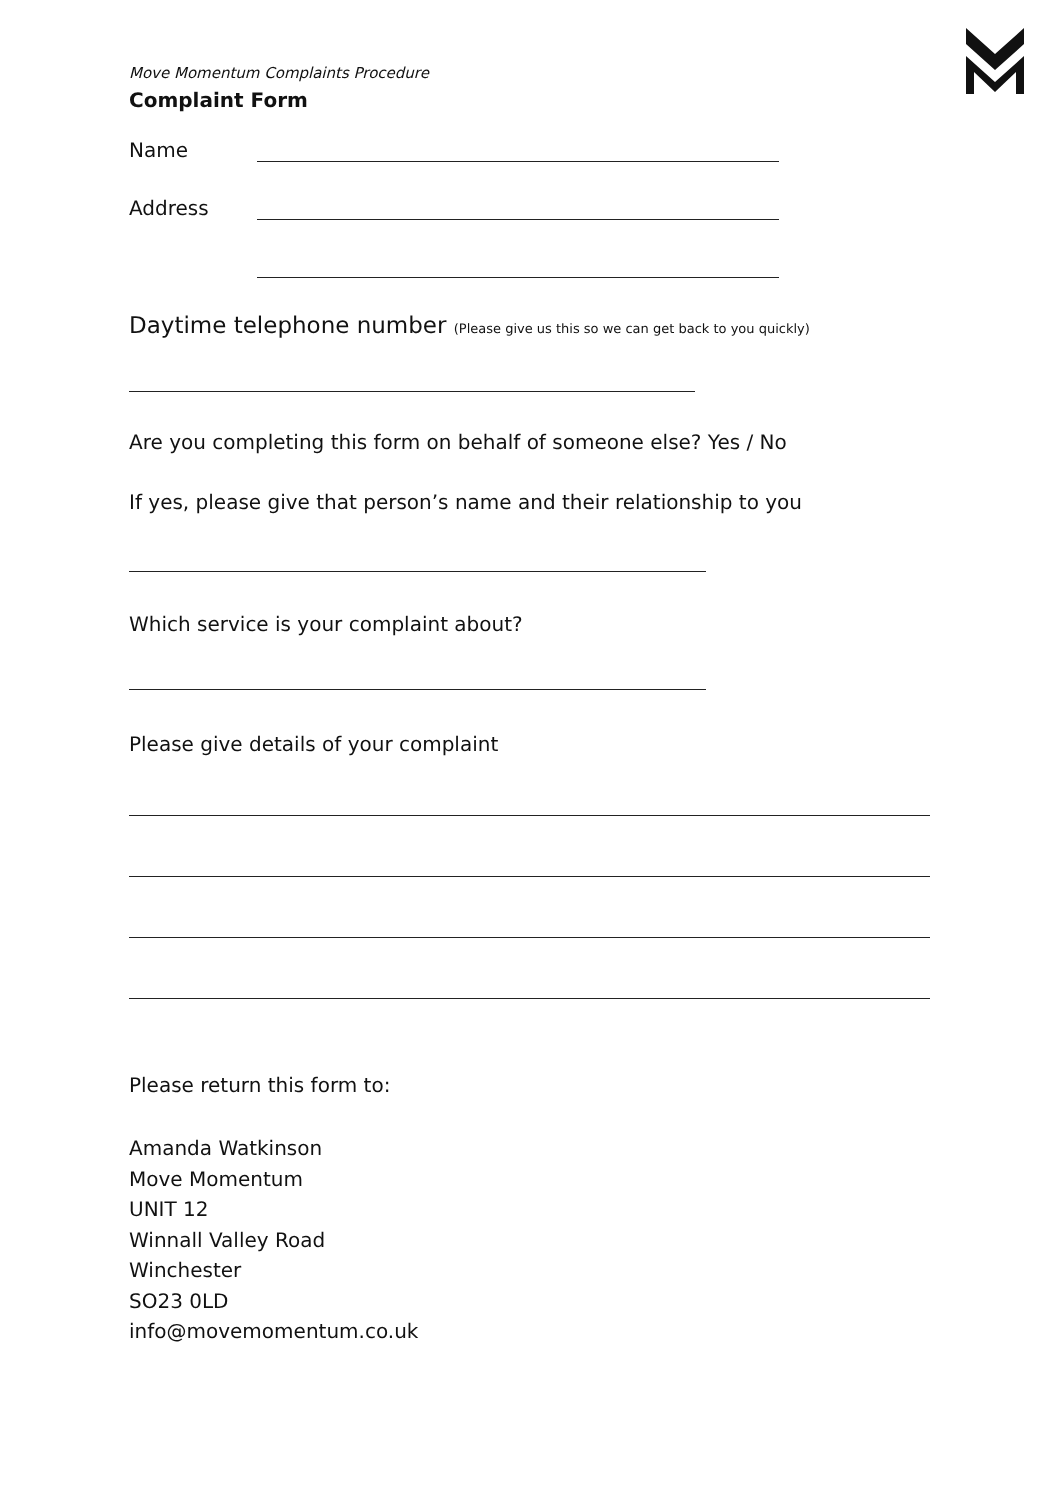Move Momentum Complaints Procedure
Complaint Form
Name
Address
Daytime telephone number (Please give us this so we can get back to you quickly)
Are you completing this form on behalf of someone else? Yes / No
If yes, please give that person’s name and their relationship to you
Which service is your complaint about?
Please give details of your complaint
Please return this form to:
Amanda Watkinson
Move Momentum
UNIT 12
Winnall Valley Road
Winchester
SO23 0LD
info@movemomentum.co.uk